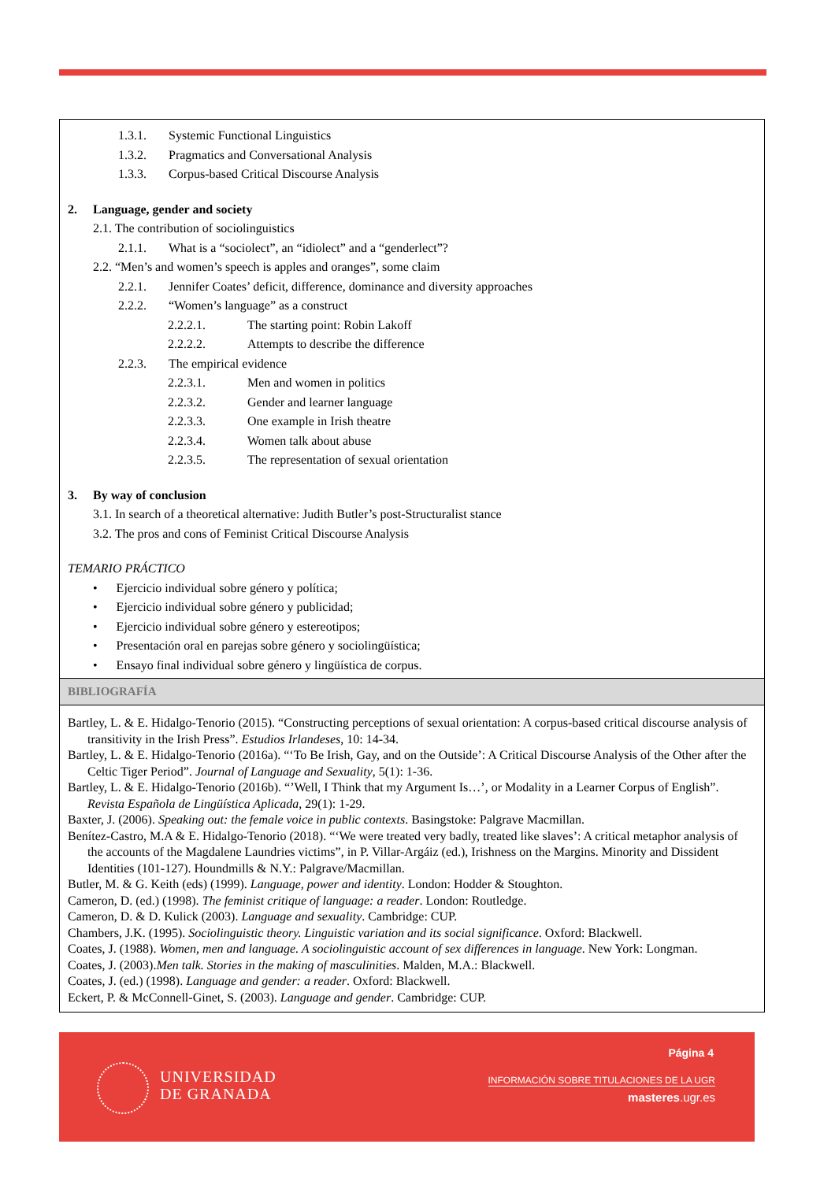1.3.1. Systemic Functional Linguistics
1.3.2. Pragmatics and Conversational Analysis
1.3.3. Corpus-based Critical Discourse Analysis
2. Language, gender and society
2.1. The contribution of sociolinguistics
2.1.1. What is a “sociolect”, an “idiolect” and a “genderlect”?
2.2. “Men’s and women’s speech is apples and oranges”, some claim
2.2.1. Jennifer Coates’ deficit, difference, dominance and diversity approaches
2.2.2. “Women’s language” as a construct
2.2.2.1. The starting point: Robin Lakoff
2.2.2.2. Attempts to describe the difference
2.2.3. The empirical evidence
2.2.3.1. Men and women in politics
2.2.3.2. Gender and learner language
2.2.3.3. One example in Irish theatre
2.2.3.4. Women talk about abuse
2.2.3.5. The representation of sexual orientation
3. By way of conclusion
3.1. In search of a theoretical alternative: Judith Butler’s post-Structuralist stance
3.2. The pros and cons of Feminist Critical Discourse Analysis
TEMARIO PRÁCTICO
• Ejercicio individual sobre género y política;
• Ejercicio individual sobre género y publicidad;
• Ejercicio individual sobre género y estereotipos;
• Presentación oral en parejas sobre género y sociolingüística;
• Ensayo final individual sobre género y lingüística de corpus.
BIBLIOGRAFÍA
Bartley, L. & E. Hidalgo-Tenorio (2015). “Constructing perceptions of sexual orientation: A corpus-based critical discourse analysis of transitivity in the Irish Press”. Estudios Irlandeses, 10: 14-34.
Bartley, L. & E. Hidalgo-Tenorio (2016a). “‘To Be Irish, Gay, and on the Outside’: A Critical Discourse Analysis of the Other after the Celtic Tiger Period”. Journal of Language and Sexuality, 5(1): 1-36.
Bartley, L. & E. Hidalgo-Tenorio (2016b). “’Well, I Think that my Argument Is…’, or Modality in a Learner Corpus of English”. Revista Española de Lingüística Aplicada, 29(1): 1-29.
Baxter, J. (2006). Speaking out: the female voice in public contexts. Basingstoke: Palgrave Macmillan.
Benítez-Castro, M.A & E. Hidalgo-Tenorio (2018). “‘We were treated very badly, treated like slaves’: A critical metaphor analysis of the accounts of the Magdalene Laundries victims”, in P. Villar-Argáiz (ed.), Irishness on the Margins. Minority and Dissident Identities (101-127). Houndmills & N.Y.: Palgrave/Macmillan.
Butler, M. & G. Keith (eds) (1999). Language, power and identity. London: Hodder & Stoughton.
Cameron, D. (ed.) (1998). The feminist critique of language: a reader. London: Routledge.
Cameron, D. & D. Kulick (2003). Language and sexuality. Cambridge: CUP.
Chambers, J.K. (1995). Sociolinguistic theory. Linguistic variation and its social significance. Oxford: Blackwell.
Coates, J. (1988). Women, men and language. A sociolinguistic account of sex differences in language. New York: Longman.
Coates, J. (2003).Men talk. Stories in the making of masculinities. Malden, M.A.: Blackwell.
Coates, J. (ed.) (1998). Language and gender: a reader. Oxford: Blackwell.
Eckert, P. & McConnell-Ginet, S. (2003). Language and gender. Cambridge: CUP.
UNIVERSIDAD
DE GRANADA
Página 4
INFORMACIÓN SOBRE TITULACIONES DE LA UGR
masteres.ugr.es